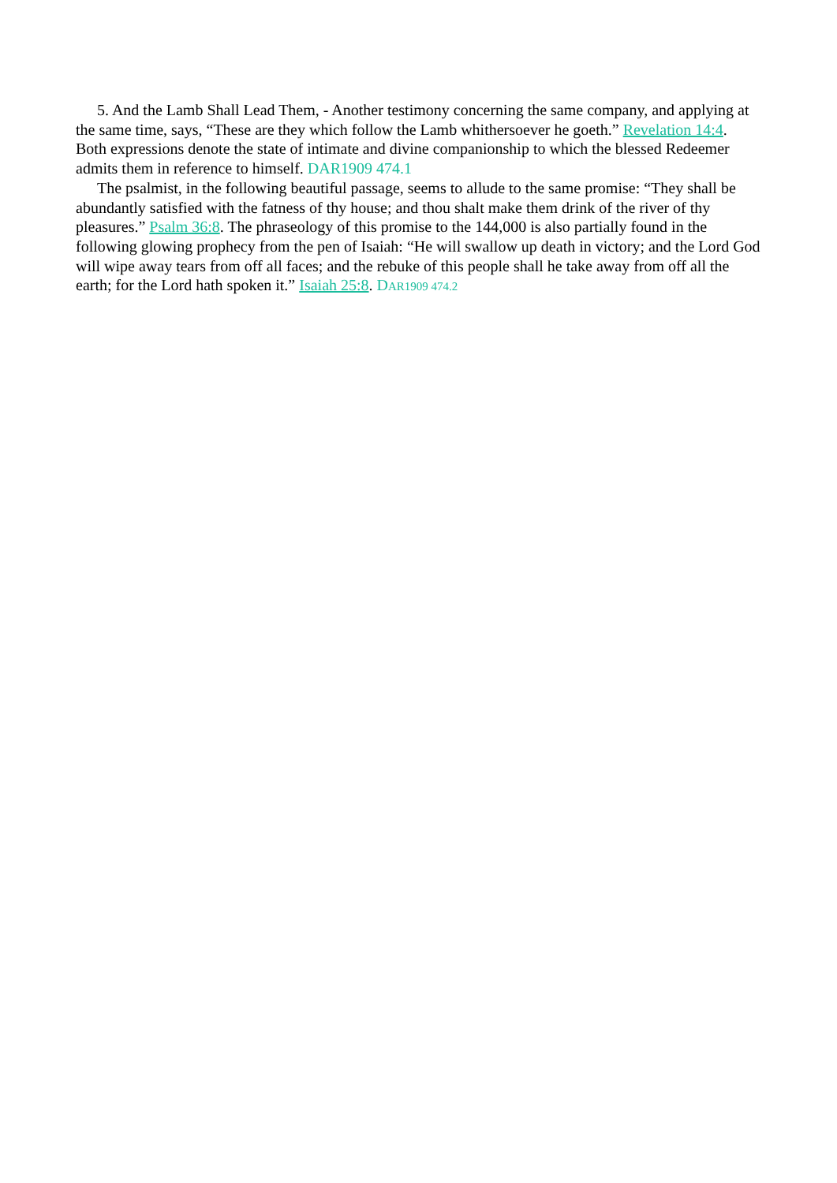5. And the Lamb Shall Lead Them, - Another testimony concerning the same company, and applying at the same time, says, “These are they which follow the Lamb whithersoever he goeth.” Revelation 14:4. Both expressions denote the state of intimate and divine companionship to which the blessed Redeemer admits them in reference to himself. DAR1909 474.1
The psalmist, in the following beautiful passage, seems to allude to the same promise: “They shall be abundantly satisfied with the fatness of thy house; and thou shalt make them drink of the river of thy pleasures.” Psalm 36:8. The phraseology of this promise to the 144,000 is also partially found in the following glowing prophecy from the pen of Isaiah: “He will swallow up death in victory; and the Lord God will wipe away tears from off all faces; and the rebuke of this people shall he take away from off all the earth; for the Lord hath spoken it.” Isaiah 25:8. DAR1909 474.2